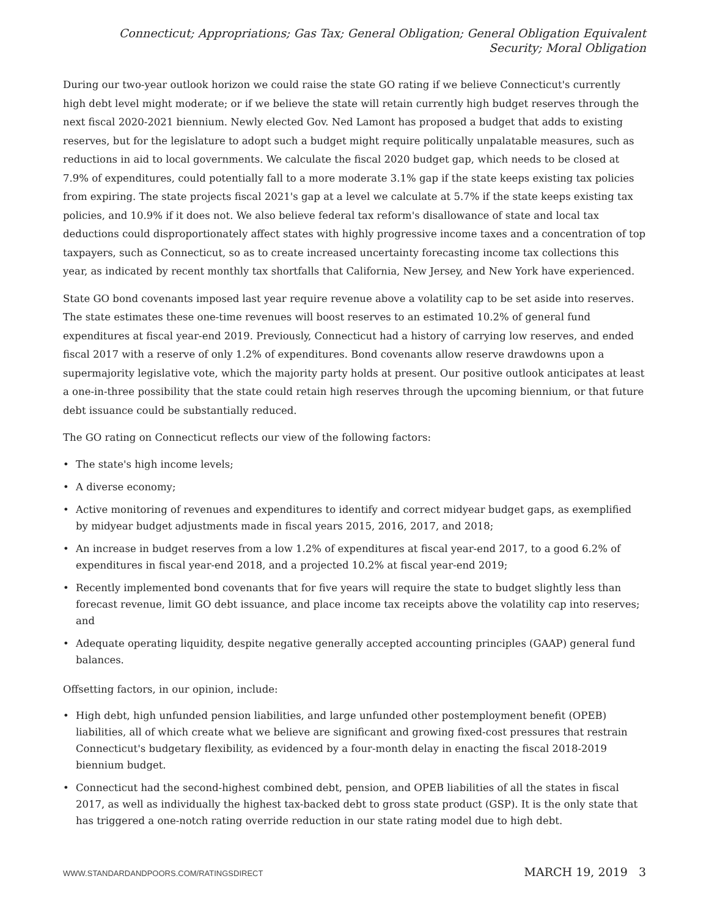Connecticut; Appropriations; Gas Tax; General Obligation; General Obligation Equivalent Security; Moral Obligation
During our two-year outlook horizon we could raise the state GO rating if we believe Connecticut's currently high debt level might moderate; or if we believe the state will retain currently high budget reserves through the next fiscal 2020-2021 biennium. Newly elected Gov. Ned Lamont has proposed a budget that adds to existing reserves, but for the legislature to adopt such a budget might require politically unpalatable measures, such as reductions in aid to local governments. We calculate the fiscal 2020 budget gap, which needs to be closed at 7.9% of expenditures, could potentially fall to a more moderate 3.1% gap if the state keeps existing tax policies from expiring. The state projects fiscal 2021's gap at a level we calculate at 5.7% if the state keeps existing tax policies, and 10.9% if it does not. We also believe federal tax reform's disallowance of state and local tax deductions could disproportionately affect states with highly progressive income taxes and a concentration of top taxpayers, such as Connecticut, so as to create increased uncertainty forecasting income tax collections this year, as indicated by recent monthly tax shortfalls that California, New Jersey, and New York have experienced.
State GO bond covenants imposed last year require revenue above a volatility cap to be set aside into reserves. The state estimates these one-time revenues will boost reserves to an estimated 10.2% of general fund expenditures at fiscal year-end 2019. Previously, Connecticut had a history of carrying low reserves, and ended fiscal 2017 with a reserve of only 1.2% of expenditures. Bond covenants allow reserve drawdowns upon a supermajority legislative vote, which the majority party holds at present. Our positive outlook anticipates at least a one-in-three possibility that the state could retain high reserves through the upcoming biennium, or that future debt issuance could be substantially reduced.
The GO rating on Connecticut reflects our view of the following factors:
• The state's high income levels;
• A diverse economy;
• Active monitoring of revenues and expenditures to identify and correct midyear budget gaps, as exemplified by midyear budget adjustments made in fiscal years 2015, 2016, 2017, and 2018;
• An increase in budget reserves from a low 1.2% of expenditures at fiscal year-end 2017, to a good 6.2% of expenditures in fiscal year-end 2018, and a projected 10.2% at fiscal year-end 2019;
• Recently implemented bond covenants that for five years will require the state to budget slightly less than forecast revenue, limit GO debt issuance, and place income tax receipts above the volatility cap into reserves; and
• Adequate operating liquidity, despite negative generally accepted accounting principles (GAAP) general fund balances.
Offsetting factors, in our opinion, include:
• High debt, high unfunded pension liabilities, and large unfunded other postemployment benefit (OPEB) liabilities, all of which create what we believe are significant and growing fixed-cost pressures that restrain Connecticut's budgetary flexibility, as evidenced by a four-month delay in enacting the fiscal 2018-2019 biennium budget.
• Connecticut had the second-highest combined debt, pension, and OPEB liabilities of all the states in fiscal 2017, as well as individually the highest tax-backed debt to gross state product (GSP). It is the only state that has triggered a one-notch rating override reduction in our state rating model due to high debt.
WWW.STANDARDANDPOORS.COM/RATINGSDIRECT MARCH 19, 2019 3